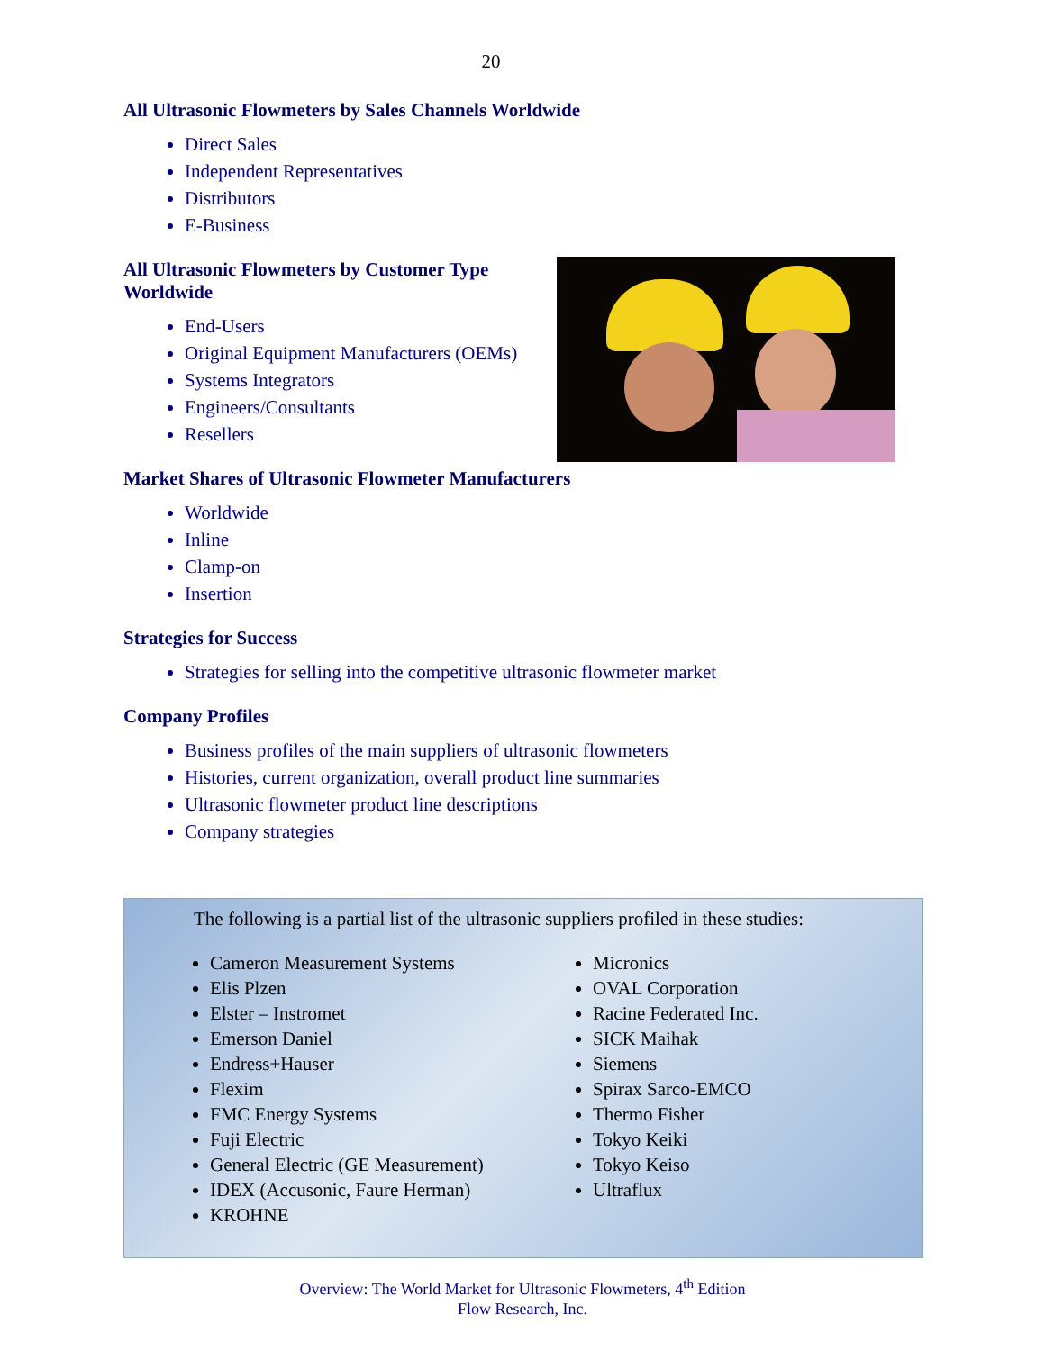20
All Ultrasonic Flowmeters by Sales Channels Worldwide
Direct Sales
Independent Representatives
Distributors
E-Business
All Ultrasonic Flowmeters by Customer Type Worldwide
End-Users
Original Equipment Manufacturers (OEMs)
Systems Integrators
Engineers/Consultants
Resellers
Market Shares of Ultrasonic Flowmeter Manufacturers
Worldwide
Inline
Clamp-on
Insertion
Strategies for Success
Strategies for selling into the competitive ultrasonic flowmeter market
Company Profiles
Business profiles of the main suppliers of ultrasonic flowmeters
Histories, current organization, overall product line summaries
Ultrasonic flowmeter product line descriptions
Company strategies
The following is a partial list of the ultrasonic suppliers profiled in these studies:
Cameron Measurement Systems
Elis Plzen
Elster – Instromet
Emerson Daniel
Endress+Hauser
Flexim
FMC Energy Systems
Fuji Electric
General Electric (GE Measurement)
IDEX (Accusonic, Faure Herman)
KROHNE
Micronics
OVAL Corporation
Racine Federated Inc.
SICK Maihak
Siemens
Spirax Sarco-EMCO
Thermo Fisher
Tokyo Keiki
Tokyo Keiso
Ultraflux
Overview: The World Market for Ultrasonic Flowmeters, 4<sup>th</sup> Edition
Flow Research, Inc.